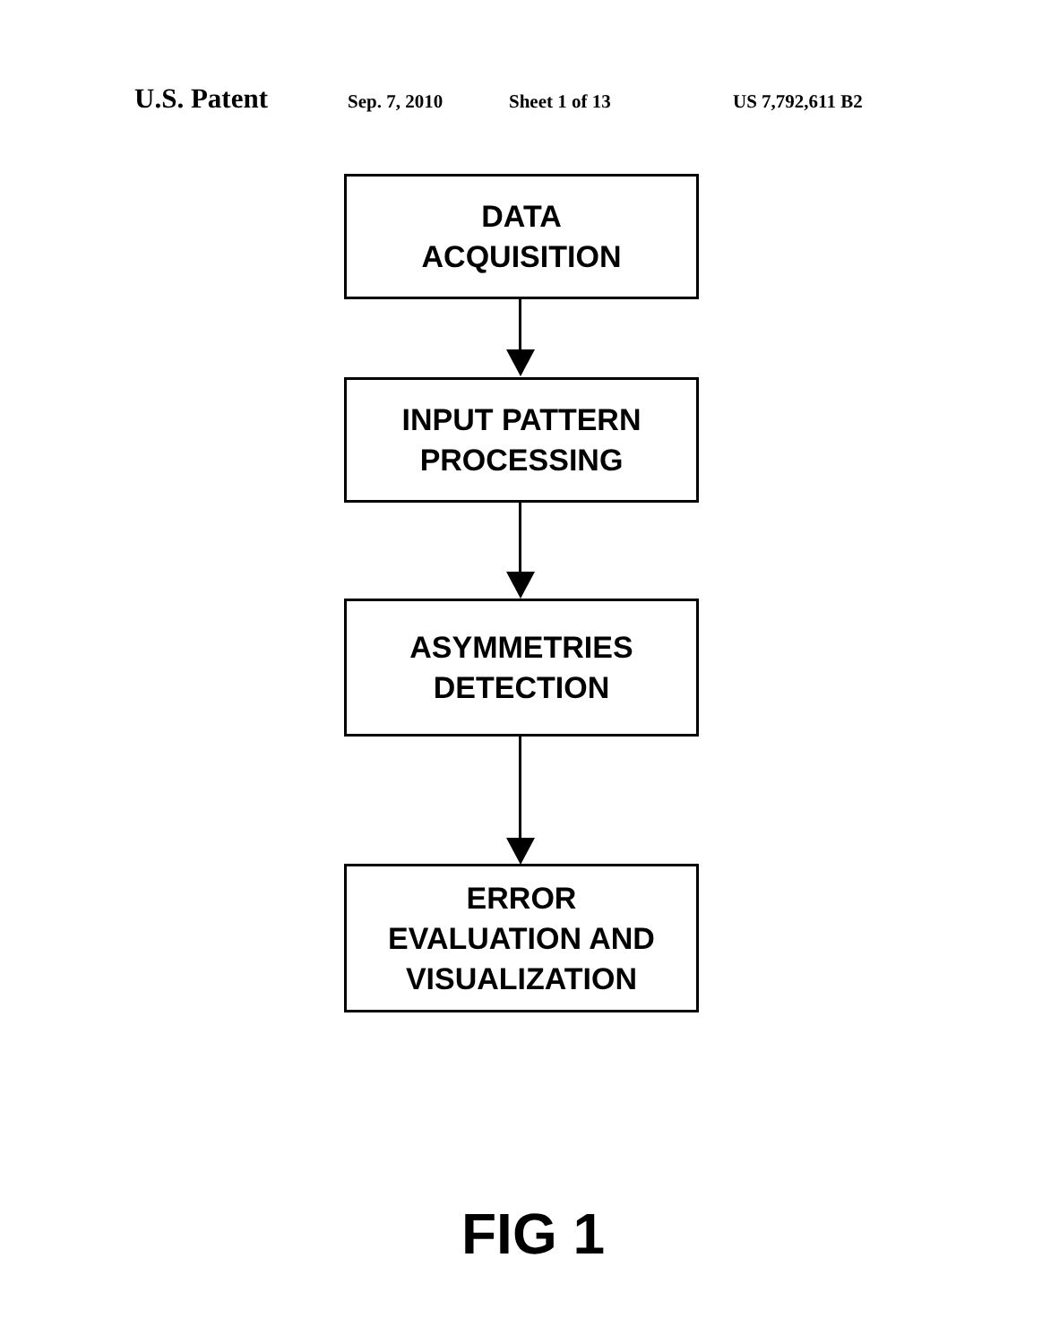U.S. Patent Sep. 7, 2010 Sheet 1 of 13 US 7,792,611 B2
DATA
ACQUISITION
INPUT PATTERN
PROCESSING
ASYMMETRIES
DETECTION
ERROR
EVALUATION AND
VISUALIZATION
FIG 1